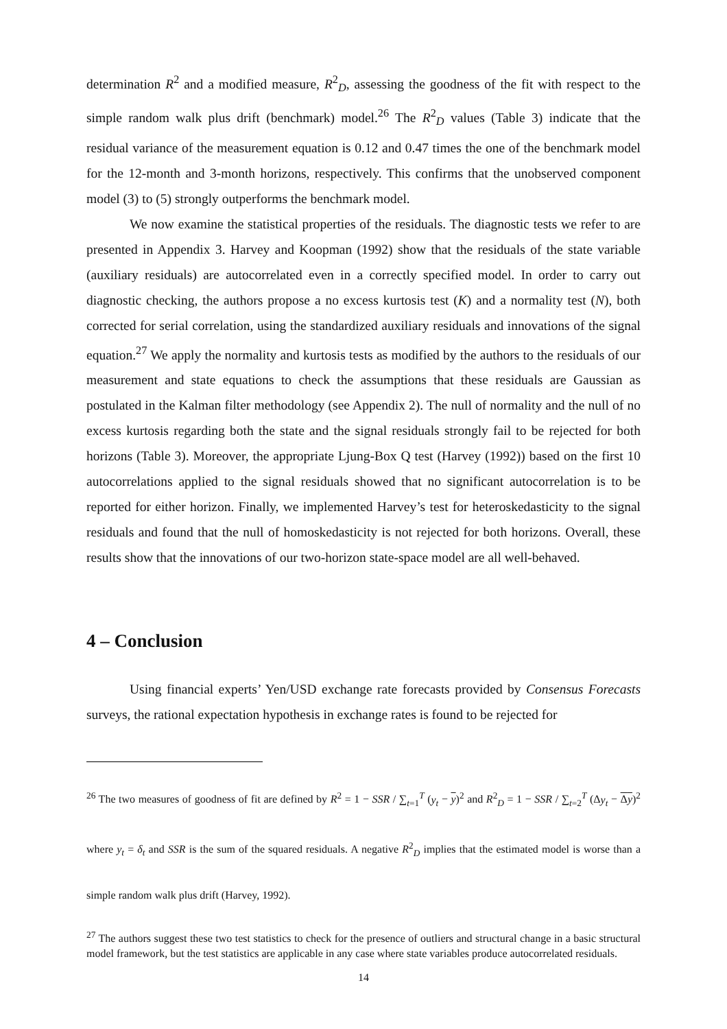determination R<sup>2</sup> and a modified measure, R<sup>2</sup><sub>D</sub>, assessing the goodness of the fit with respect to the simple random walk plus drift (benchmark) model.<sup>26</sup> The R<sup>2</sup><sub>D</sub> values (Table 3) indicate that the residual variance of the measurement equation is 0.12 and 0.47 times the one of the benchmark model for the 12-month and 3-month horizons, respectively. This confirms that the unobserved component model (3) to (5) strongly outperforms the benchmark model.
We now examine the statistical properties of the residuals. The diagnostic tests we refer to are presented in Appendix 3. Harvey and Koopman (1992) show that the residuals of the state variable (auxiliary residuals) are autocorrelated even in a correctly specified model. In order to carry out diagnostic checking, the authors propose a no excess kurtosis test (K) and a normality test (N), both corrected for serial correlation, using the standardized auxiliary residuals and innovations of the signal equation.<sup>27</sup> We apply the normality and kurtosis tests as modified by the authors to the residuals of our measurement and state equations to check the assumptions that these residuals are Gaussian as postulated in the Kalman filter methodology (see Appendix 2). The null of normality and the null of no excess kurtosis regarding both the state and the signal residuals strongly fail to be rejected for both horizons (Table 3). Moreover, the appropriate Ljung-Box Q test (Harvey (1992)) based on the first 10 autocorrelations applied to the signal residuals showed that no significant autocorrelation is to be reported for either horizon. Finally, we implemented Harvey’s test for heteroskedasticity to the signal residuals and found that the null of homoskedasticity is not rejected for both horizons. Overall, these results show that the innovations of our two-horizon state-space model are all well-behaved.
4 – Conclusion
Using financial experts’ Yen/USD exchange rate forecasts provided by Consensus Forecasts surveys, the rational expectation hypothesis in exchange rates is found to be rejected for
<sup>26</sup> The two measures of goodness of fit are defined by R<sup>2</sup> = 1 − SSR / ∑<sub>t=1</sub><sup>T</sup> (y<sub>t</sub> − y)<sup>2</sup> and R<sup>2</sup><sub>D</sub> = 1 − SSR / ∑<sub>t=2</sub><sup>T</sup> (Δy<sub>t</sub> − Δy)<sup>2</sup> where y<sub>t</sub> = δ<sub>t</sub> and SSR is the sum of the squared residuals. A negative R<sup>2</sup><sub>D</sub> implies that the estimated model is worse than a simple random walk plus drift (Harvey, 1992).
<sup>27</sup> The authors suggest these two test statistics to check for the presence of outliers and structural change in a basic structural model framework, but the test statistics are applicable in any case where state variables produce autocorrelated residuals.
14